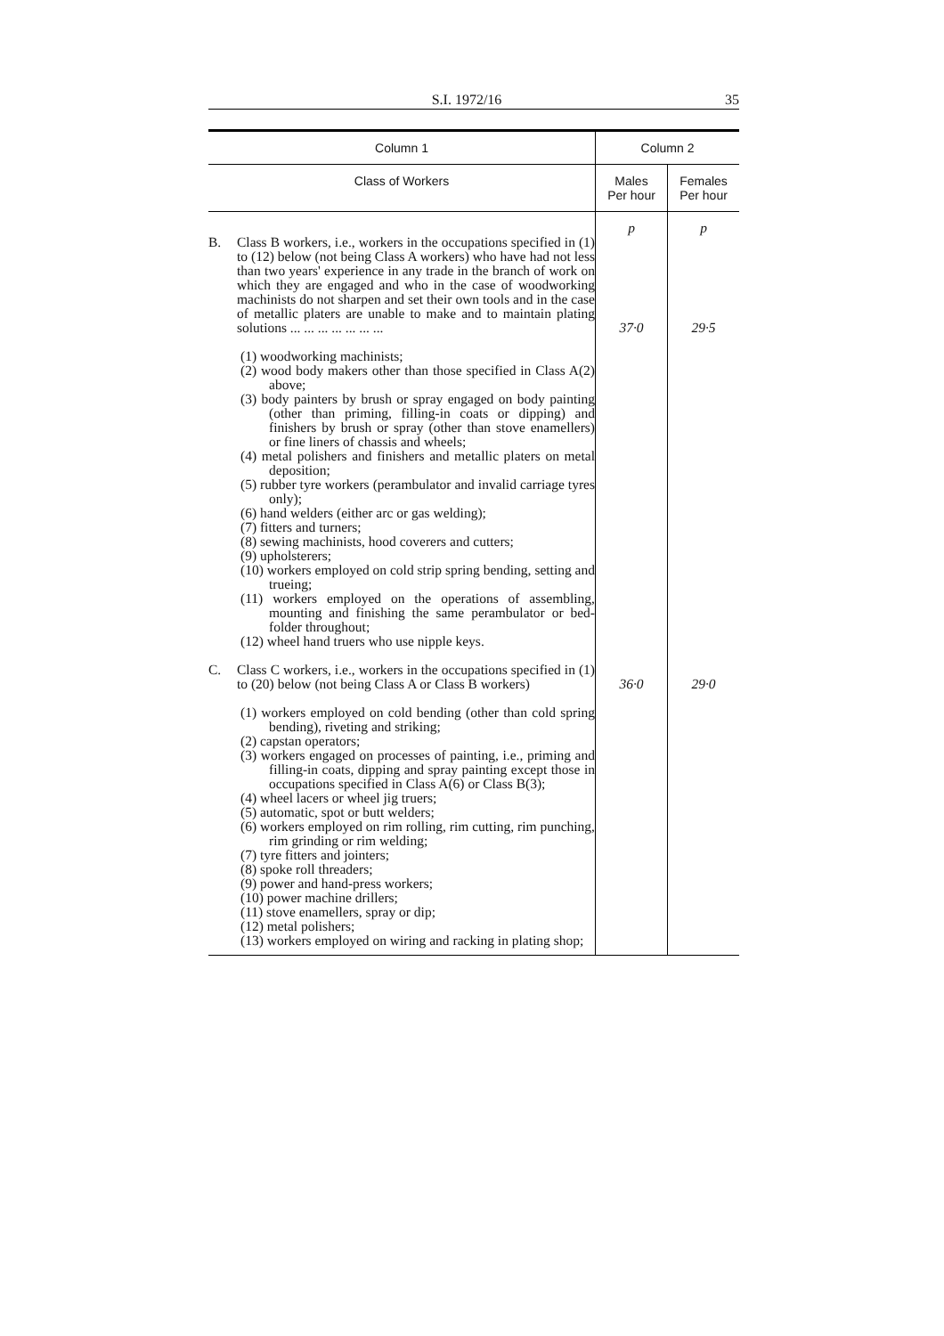S.I. 1972/16 35
| Column 1 | Column 2 | |
| --- | --- | --- |
| Class of Workers | Males Per hour | Females Per hour |
| | p | p |
| B. Class B workers, i.e., workers in the occupations specified in (1) to (12) below (not being Class A workers) who have had not less than two years' experience in any trade in the branch of work on which they are engaged and who in the case of woodworking machinists do not sharpen and set their own tools and in the case of metallic platers are unable to make and to maintain plating solutions ... ... ... ... ... ... ... | 37·0 | 29·5 |
| (1) woodworking machinists; (2) wood body makers other than those specified in Class A(2) above; (3) body painters by brush or spray engaged on body painting (other than priming, filling-in coats or dipping) and finishers by brush or spray (other than stove enamellers) or fine liners of chassis and wheels; (4) metal polishers and finishers and metallic platers on metal deposition; (5) rubber tyre workers (perambulator and invalid carriage tyres only); (6) hand welders (either arc or gas welding); (7) fitters and turners; (8) sewing machinists, hood coverers and cutters; (9) upholsterers; (10) workers employed on cold strip spring bending, setting and trueing; (11) workers employed on the operations of assembling, mounting and finishing the same perambulator or bed-folder throughout; (12) wheel hand truers who use nipple keys. | | |
| C. Class C workers, i.e., workers in the occupations specified in (1) to (20) below (not being Class A or Class B workers) | 36·0 | 29·0 |
| (1) workers employed on cold bending (other than cold spring bending), riveting and striking; (2) capstan operators; (3) workers engaged on processes of painting, i.e., priming and filling-in coats, dipping and spray painting except those in occupations specified in Class A(6) or Class B(3); (4) wheel lacers or wheel jig truers; (5) automatic, spot or butt welders; (6) workers employed on rim rolling, rim cutting, rim punching, rim grinding or rim welding; (7) tyre fitters and jointers; (8) spoke roll threaders; (9) power and hand-press workers; (10) power machine drillers; (11) stove enamellers, spray or dip; (12) metal polishers; (13) workers employed on wiring and racking in plating shop; | | |